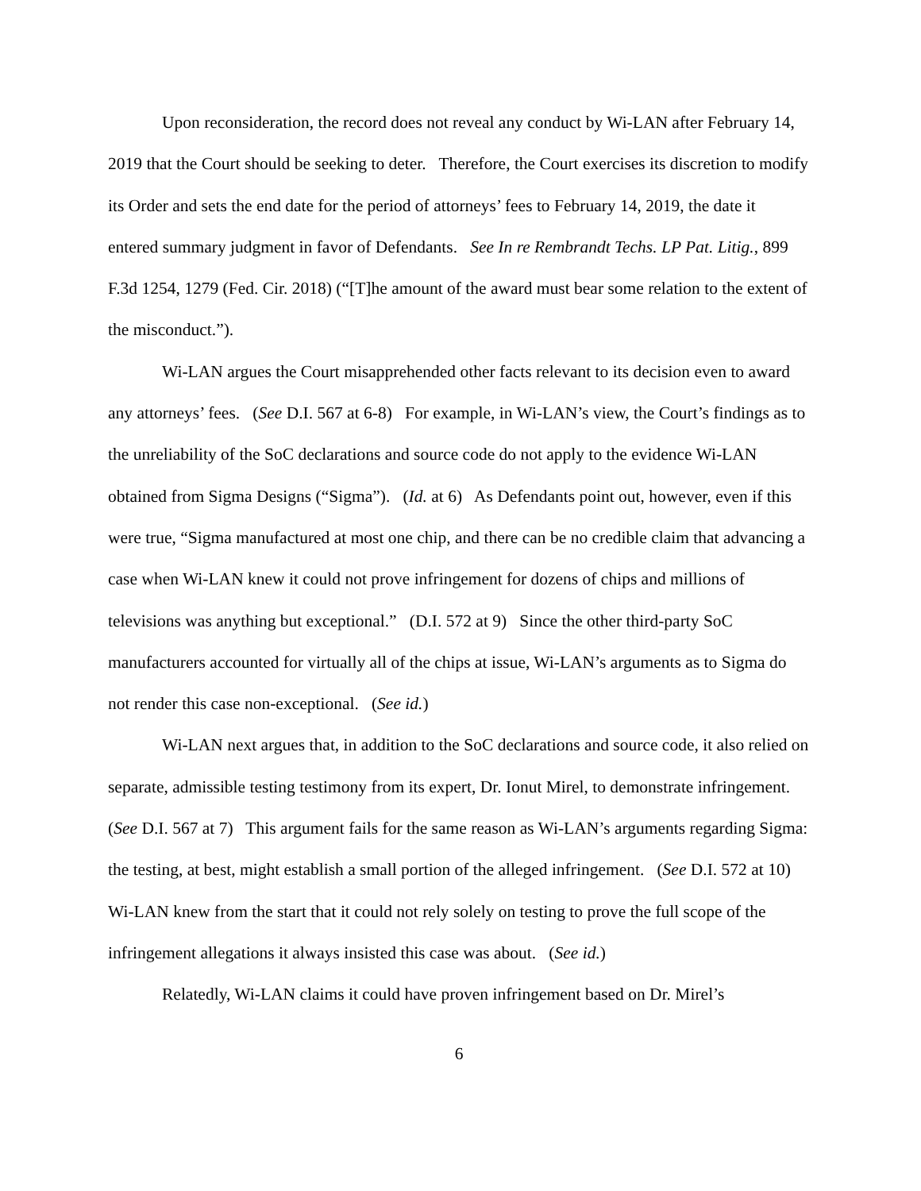Upon reconsideration, the record does not reveal any conduct by Wi-LAN after February 14, 2019 that the Court should be seeking to deter. Therefore, the Court exercises its discretion to modify its Order and sets the end date for the period of attorneys’ fees to February 14, 2019, the date it entered summary judgment in favor of Defendants. See In re Rembrandt Techs. LP Pat. Litig., 899 F.3d 1254, 1279 (Fed. Cir. 2018) (“[T]he amount of the award must bear some relation to the extent of the misconduct.”).
Wi-LAN argues the Court misapprehended other facts relevant to its decision even to award any attorneys’ fees. (See D.I. 567 at 6-8) For example, in Wi-LAN’s view, the Court’s findings as to the unreliability of the SoC declarations and source code do not apply to the evidence Wi-LAN obtained from Sigma Designs (“Sigma”). (Id. at 6) As Defendants point out, however, even if this were true, “Sigma manufactured at most one chip, and there can be no credible claim that advancing a case when Wi-LAN knew it could not prove infringement for dozens of chips and millions of televisions was anything but exceptional.” (D.I. 572 at 9) Since the other third-party SoC manufacturers accounted for virtually all of the chips at issue, Wi-LAN’s arguments as to Sigma do not render this case non-exceptional. (See id.)
Wi-LAN next argues that, in addition to the SoC declarations and source code, it also relied on separate, admissible testing testimony from its expert, Dr. Ionut Mirel, to demonstrate infringement. (See D.I. 567 at 7) This argument fails for the same reason as Wi-LAN’s arguments regarding Sigma: the testing, at best, might establish a small portion of the alleged infringement. (See D.I. 572 at 10) Wi-LAN knew from the start that it could not rely solely on testing to prove the full scope of the infringement allegations it always insisted this case was about. (See id.)
Relatedly, Wi-LAN claims it could have proven infringement based on Dr. Mirel’s
6